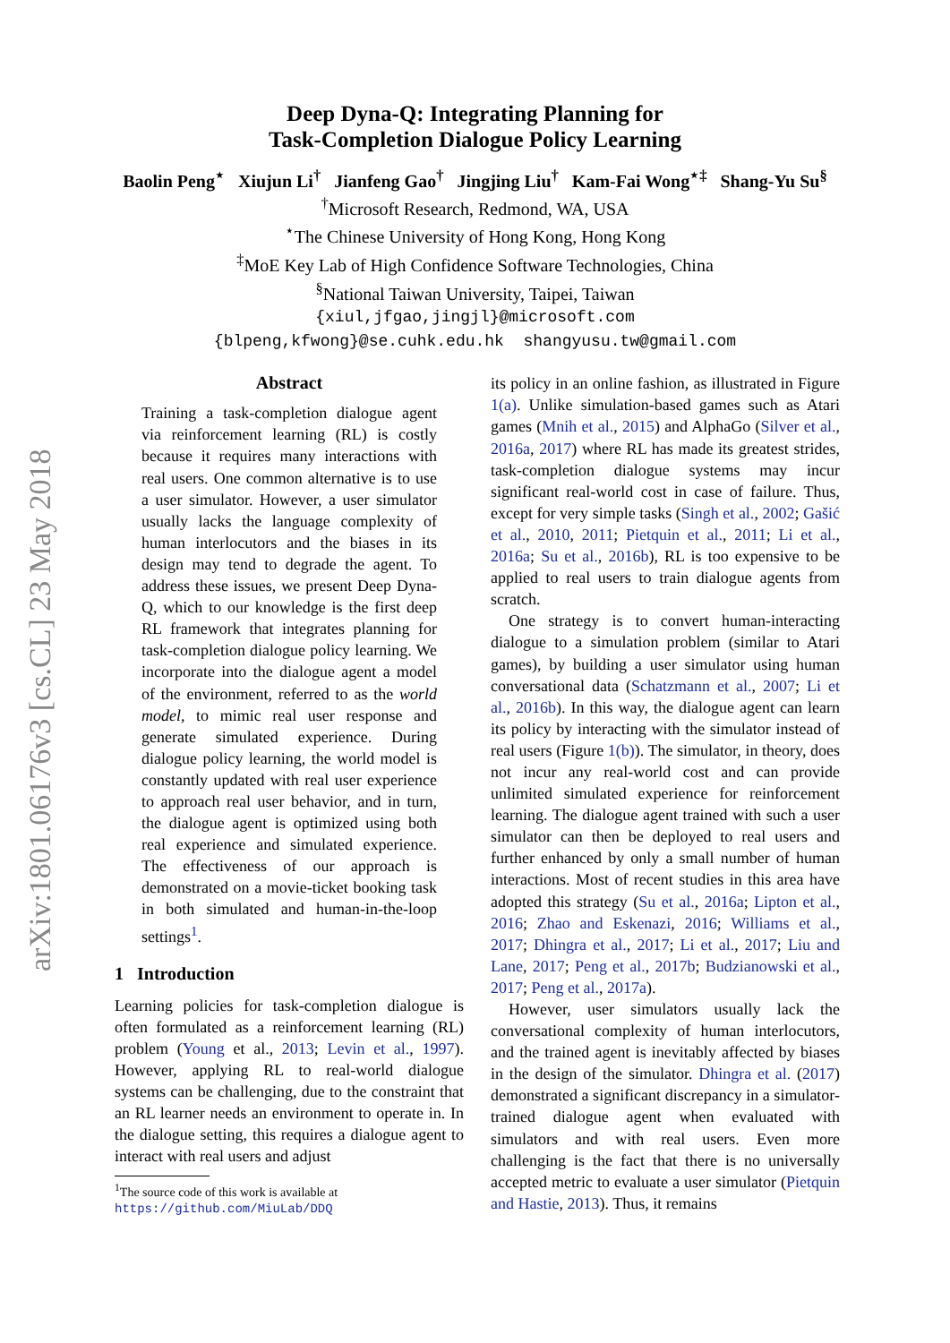arXiv:1801.06176v3 [cs.CL] 23 May 2018
Deep Dyna-Q: Integrating Planning for
Task-Completion Dialogue Policy Learning
Baolin Peng<sup>⋆</sup> Xiujun Li<sup>†</sup> Jianfeng Gao<sup>†</sup> Jingjing Liu<sup>†</sup> Kam-Fai Wong<sup>⋆‡</sup> Shang-Yu Su<sup>§</sup>
<sup>†</sup> Microsoft Research, Redmond, WA, USA
<sup>⋆</sup>The Chinese University of Hong Kong, Hong Kong
<sup>‡</sup> MoE Key Lab of High Confidence Software Technologies, China
<sup>§</sup> National Taiwan University, Taipei, Taiwan
{xiul,jfgao,jingjl}@microsoft.com
{blpeng,kfwong}@se.cuhk.edu.hk shangyusu.tw@gmail.com
Abstract
Training a task-completion dialogue agent via reinforcement learning (RL) is costly because it requires many interactions with real users. One common alternative is to use a user simulator. However, a user simulator usually lacks the language complexity of human interlocutors and the biases in its design may tend to degrade the agent. To address these issues, we present Deep Dyna-Q, which to our knowledge is the first deep RL framework that integrates planning for task-completion dialogue policy learning. We incorporate into the dialogue agent a model of the environment, referred to as the world model, to mimic real user response and generate simulated experience. During dialogue policy learning, the world model is constantly updated with real user experience to approach real user behavior, and in turn, the dialogue agent is optimized using both real experience and simulated experience. The effectiveness of our approach is demonstrated on a movie-ticket booking task in both simulated and human-in-the-loop settings<sup>1</sup>.
1 Introduction
Learning policies for task-completion dialogue is often formulated as a reinforcement learning (RL) problem (Young et al., 2013; Levin et al., 1997). However, applying RL to real-world dialogue systems can be challenging, due to the constraint that an RL learner needs an environment to operate in. In the dialogue setting, this requires a dialogue agent to interact with real users and adjust
<sup>1</sup> The source code of this work is available at https://github.com/MiuLab/DDQ
its policy in an online fashion, as illustrated in Figure 1(a). Unlike simulation-based games such as Atari games (Mnih et al., 2015) and AlphaGo (Silver et al., 2016a, 2017) where RL has made its greatest strides, task-completion dialogue systems may incur significant real-world cost in case of failure. Thus, except for very simple tasks (Singh et al., 2002; Gašić et al., 2010, 2011; Pietquin et al., 2011; Li et al., 2016a; Su et al., 2016b), RL is too expensive to be applied to real users to train dialogue agents from scratch.
One strategy is to convert human-interacting dialogue to a simulation problem (similar to Atari games), by building a user simulator using human conversational data (Schatzmann et al., 2007; Li et al., 2016b). In this way, the dialogue agent can learn its policy by interacting with the simulator instead of real users (Figure 1(b)). The simulator, in theory, does not incur any real-world cost and can provide unlimited simulated experience for reinforcement learning. The dialogue agent trained with such a user simulator can then be deployed to real users and further enhanced by only a small number of human interactions. Most of recent studies in this area have adopted this strategy (Su et al., 2016a; Lipton et al., 2016; Zhao and Eskenazi, 2016; Williams et al., 2017; Dhingra et al., 2017; Li et al., 2017; Liu and Lane, 2017; Peng et al., 2017b; Budzianowski et al., 2017; Peng et al., 2017a).
However, user simulators usually lack the conversational complexity of human interlocutors, and the trained agent is inevitably affected by biases in the design of the simulator. Dhingra et al. (2017) demonstrated a significant discrepancy in a simulator-trained dialogue agent when evaluated with simulators and with real users. Even more challenging is the fact that there is no universally accepted metric to evaluate a user simulator (Pietquin and Hastie, 2013). Thus, it remains